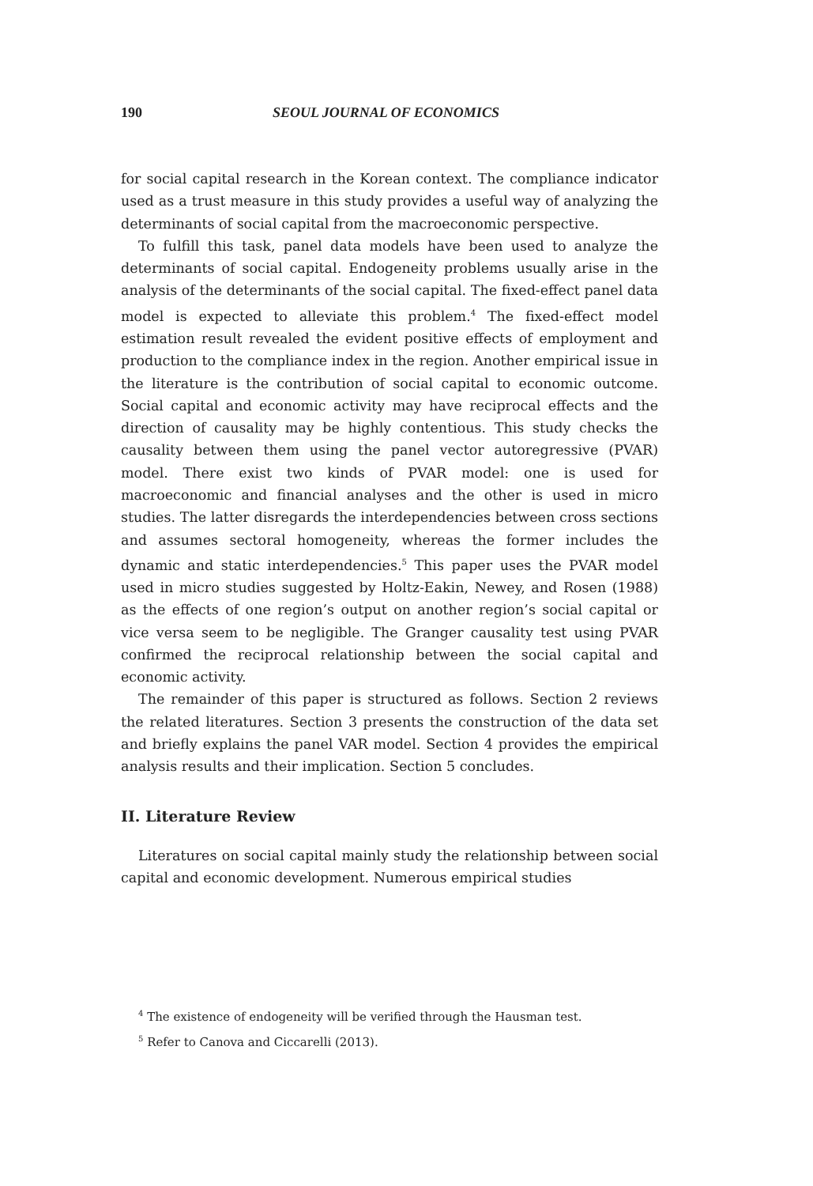190 SEOUL JOURNAL OF ECONOMICS
for social capital research in the Korean context. The compliance indicator used as a trust measure in this study provides a useful way of analyzing the determinants of social capital from the macroeconomic perspective.
To fulfill this task, panel data models have been used to analyze the determinants of social capital. Endogeneity problems usually arise in the analysis of the determinants of the social capital. The fixed-effect panel data model is expected to alleviate this problem.<sup>4</sup> The fixed-effect model estimation result revealed the evident positive effects of employment and production to the compliance index in the region. Another empirical issue in the literature is the contribution of social capital to economic outcome. Social capital and economic activity may have reciprocal effects and the direction of causality may be highly contentious. This study checks the causality between them using the panel vector autoregressive (PVAR) model. There exist two kinds of PVAR model: one is used for macroeconomic and financial analyses and the other is used in micro studies. The latter disregards the interdependencies between cross sections and assumes sectoral homogeneity, whereas the former includes the dynamic and static interdependencies.<sup>5</sup> This paper uses the PVAR model used in micro studies suggested by Holtz-Eakin, Newey, and Rosen (1988) as the effects of one region’s output on another region’s social capital or vice versa seem to be negligible. The Granger causality test using PVAR confirmed the reciprocal relationship between the social capital and economic activity.
The remainder of this paper is structured as follows. Section 2 reviews the related literatures. Section 3 presents the construction of the data set and briefly explains the panel VAR model. Section 4 provides the empirical analysis results and their implication. Section 5 concludes.
II. Literature Review
Literatures on social capital mainly study the relationship between social capital and economic development. Numerous empirical studies
<sup>4</sup> The existence of endogeneity will be verified through the Hausman test.
<sup>5</sup> Refer to Canova and Ciccarelli (2013).